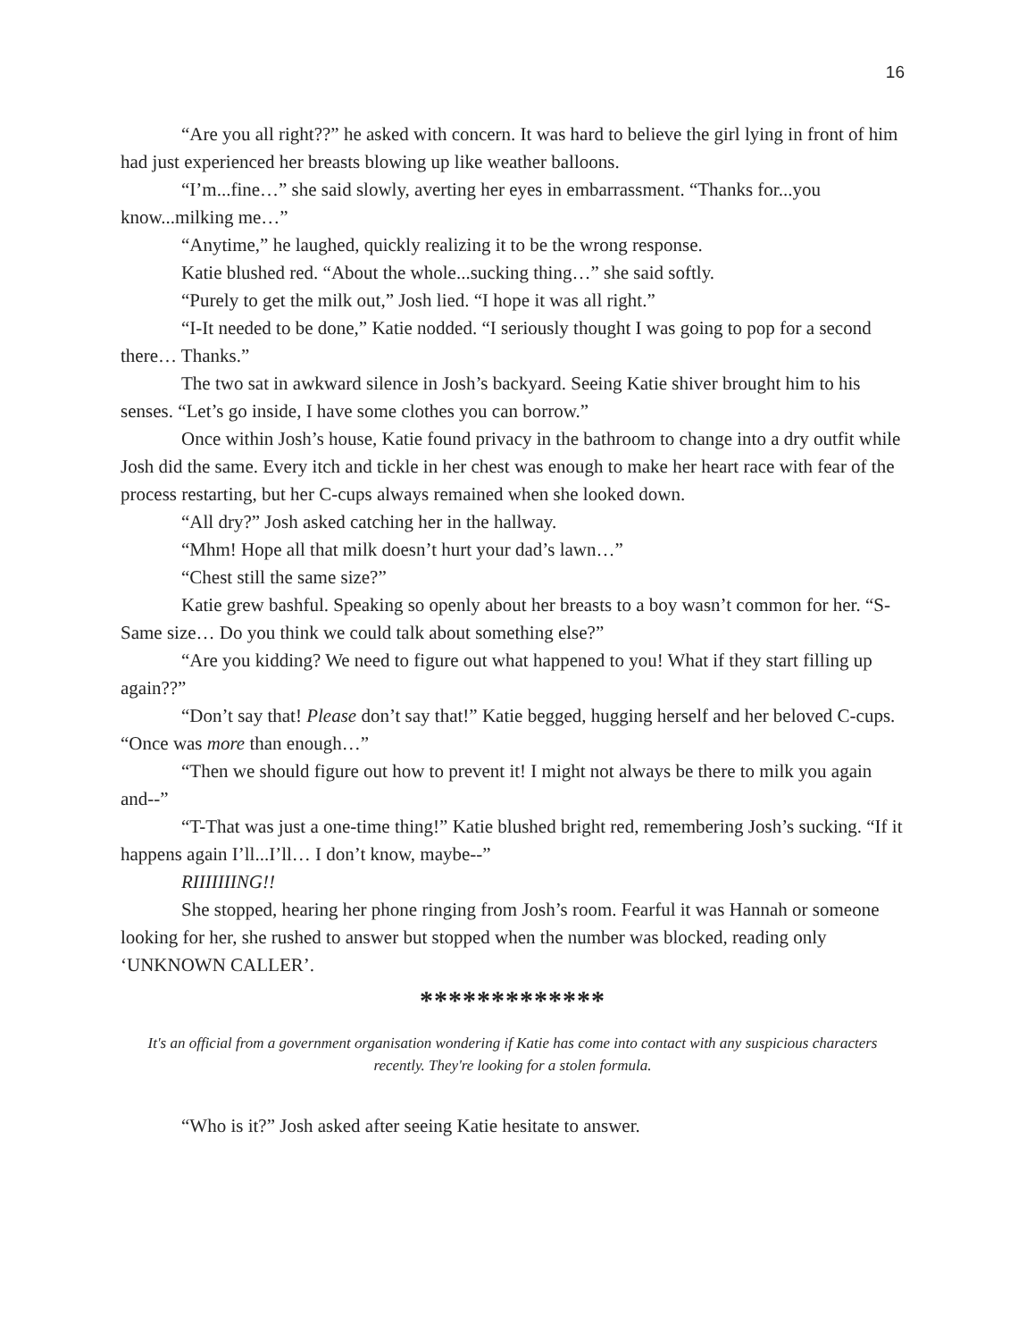16
“Are you all right??” he asked with concern. It was hard to believe the girl lying in front of him had just experienced her breasts blowing up like weather balloons.
“I’m...fine…” she said slowly, averting her eyes in embarrassment. “Thanks for...you know...milking me…”
“Anytime,” he laughed, quickly realizing it to be the wrong response.
Katie blushed red. “About the whole...sucking thing…” she said softly.
“Purely to get the milk out,” Josh lied. “I hope it was all right.”
“I-It needed to be done,” Katie nodded. “I seriously thought I was going to pop for a second there… Thanks.”
The two sat in awkward silence in Josh’s backyard. Seeing Katie shiver brought him to his senses. “Let’s go inside, I have some clothes you can borrow.”
Once within Josh’s house, Katie found privacy in the bathroom to change into a dry outfit while Josh did the same. Every itch and tickle in her chest was enough to make her heart race with fear of the process restarting, but her C-cups always remained when she looked down.
“All dry?” Josh asked catching her in the hallway.
“Mhm! Hope all that milk doesn’t hurt your dad’s lawn…”
“Chest still the same size?”
Katie grew bashful. Speaking so openly about her breasts to a boy wasn’t common for her. “S-Same size… Do you think we could talk about something else?”
“Are you kidding? We need to figure out what happened to you! What if they start filling up again??”
“Don’t say that! Please don’t say that!” Katie begged, hugging herself and her beloved C-cups. “Once was more than enough…”
“Then we should figure out how to prevent it! I might not always be there to milk you again and--”
“T-That was just a one-time thing!” Katie blushed bright red, remembering Josh’s sucking. “If it happens again I’ll...I’ll… I don’t know, maybe--”
RIIIIIIING!!
She stopped, hearing her phone ringing from Josh’s room. Fearful it was Hannah or someone looking for her, she rushed to answer but stopped when the number was blocked, reading only ‘UNKNOWN CALLER’.
*************
It's an official from a government organisation wondering if Katie has come into contact with any suspicious characters recently. They're looking for a stolen formula.
“Who is it?” Josh asked after seeing Katie hesitate to answer.